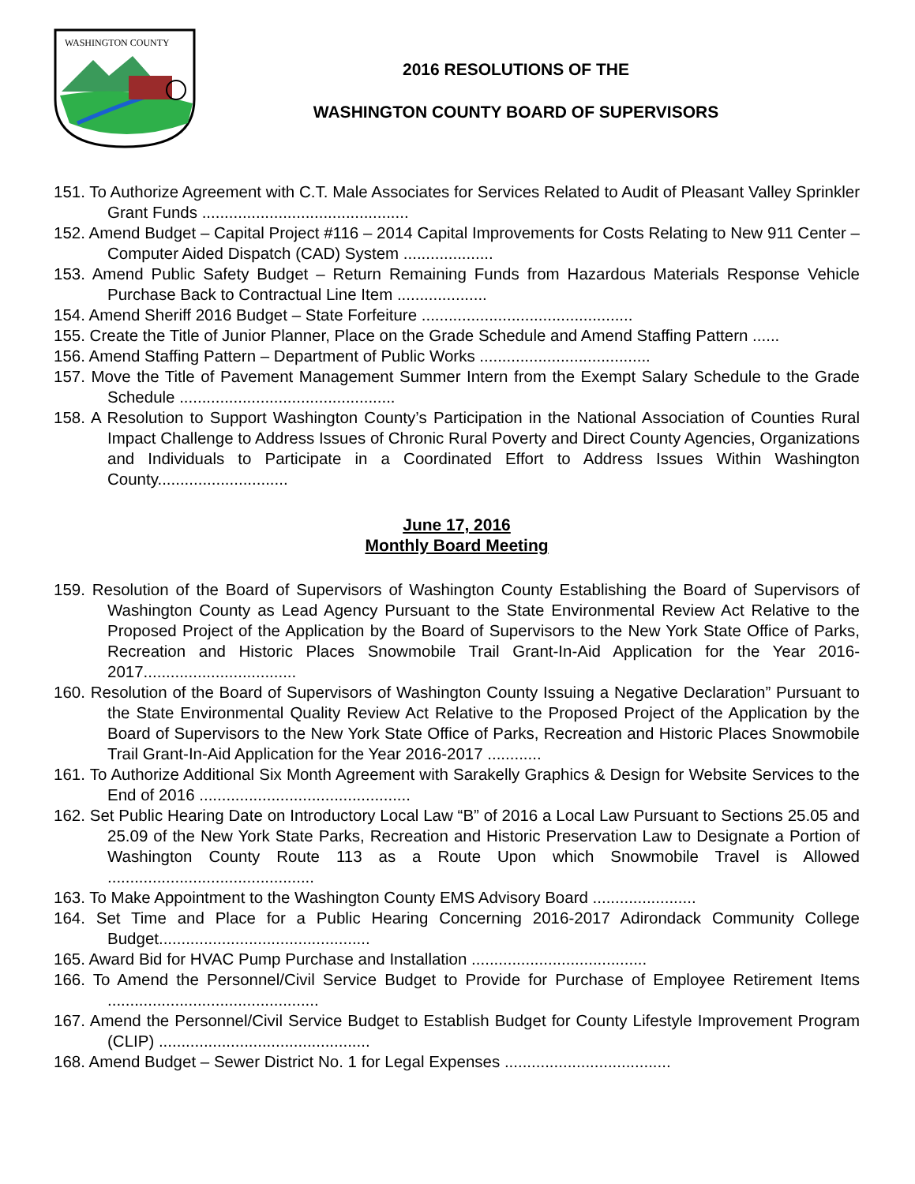WASHINGTON COUNTY
2016 RESOLUTIONS OF THE
WASHINGTON COUNTY BOARD OF SUPERVISORS
151. To Authorize Agreement with C.T. Male Associates for Services Related to Audit of Pleasant Valley Sprinkler Grant Funds ..............................................
152. Amend Budget – Capital Project #116 – 2014 Capital Improvements for Costs Relating to New 911 Center – Computer Aided Dispatch (CAD) System ....................
153. Amend Public Safety Budget – Return Remaining Funds from Hazardous Materials Response Vehicle Purchase Back to Contractual Line Item ....................
154. Amend Sheriff 2016 Budget – State Forfeiture ...............................................
155. Create the Title of Junior Planner, Place on the Grade Schedule and Amend Staffing Pattern ......
156. Amend Staffing Pattern – Department of Public Works ......................................
157. Move the Title of Pavement Management Summer Intern from the Exempt Salary Schedule to the Grade Schedule ................................................
158. A Resolution to Support Washington County’s Participation in the National Association of Counties Rural Impact Challenge to Address Issues of Chronic Rural Poverty and Direct County Agencies, Organizations and Individuals to Participate in a Coordinated Effort to Address Issues Within Washington County.............................
June 17, 2016
Monthly Board Meeting
159. Resolution of the Board of Supervisors of Washington County Establishing the Board of Supervisors of Washington County as Lead Agency Pursuant to the State Environmental Review Act Relative to the Proposed Project of the Application by the Board of Supervisors to the New York State Office of Parks, Recreation and Historic Places Snowmobile Trail Grant-In-Aid Application for the Year 2016-2017..................................
160. Resolution of the Board of Supervisors of Washington County Issuing a Negative Declaration” Pursuant to the State Environmental Quality Review Act Relative to the Proposed Project of the Application by the Board of Supervisors to the New York State Office of Parks, Recreation and Historic Places Snowmobile Trail Grant-In-Aid Application for the Year 2016-2017 ............
161. To Authorize Additional Six Month Agreement with Sarakelly Graphics & Design for Website Services to the End of 2016 ...............................................
162. Set Public Hearing Date on Introductory Local Law “B” of 2016 a Local Law Pursuant to Sections 25.05 and 25.09 of the New York State Parks, Recreation and Historic Preservation Law to Designate a Portion of Washington County Route 113 as a Route Upon which Snowmobile Travel is Allowed ..............................................
163. To Make Appointment to the Washington County EMS Advisory Board .......................
164. Set Time and Place for a Public Hearing Concerning 2016-2017 Adirondack Community College Budget...............................................
165. Award Bid for HVAC Pump Purchase and Installation .......................................
166. To Amend the Personnel/Civil Service Budget to Provide for Purchase of Employee Retirement Items ...............................................
167. Amend the Personnel/Civil Service Budget to Establish Budget for County Lifestyle Improvement Program (CLIP) ...............................................
168. Amend Budget – Sewer District No. 1 for Legal Expenses .....................................